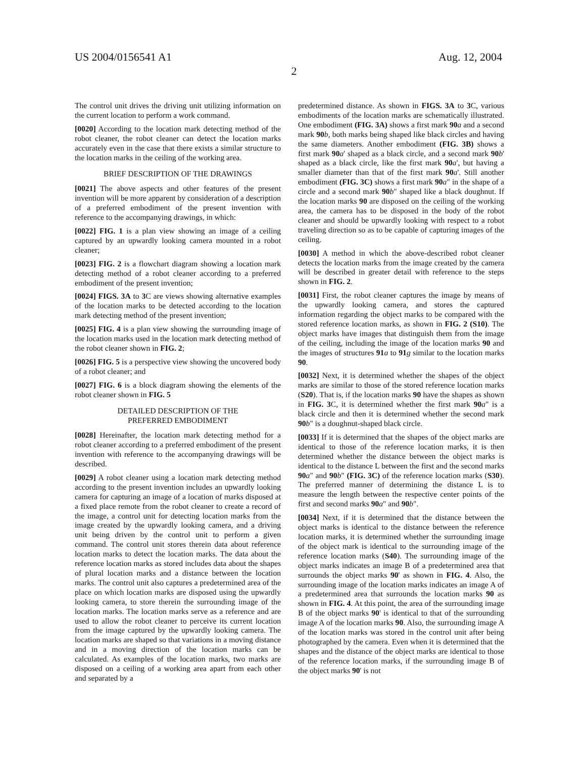US 2004/0156541 A1 Aug. 12, 2004
2
The control unit drives the driving unit utilizing information on the current location to perform a work command.
[0020] According to the location mark detecting method of the robot cleaner, the robot cleaner can detect the location marks accurately even in the case that there exists a similar structure to the location marks in the ceiling of the working area.
BRIEF DESCRIPTION OF THE DRAWINGS
[0021] The above aspects and other features of the present invention will be more apparent by consideration of a description of a preferred embodiment of the present invention with reference to the accompanying drawings, in which:
[0022] FIG. 1 is a plan view showing an image of a ceiling captured by an upwardly looking camera mounted in a robot cleaner;
[0023] FIG. 2 is a flowchart diagram showing a location mark detecting method of a robot cleaner according to a preferred embodiment of the present invention;
[0024] FIGS. 3A to 3 C are views showing alternative examples of the location marks to be detected according to the location mark detecting method of the present invention;
[0025] FIG. 4 is a plan view showing the surrounding image of the location marks used in the location mark detecting method of the robot cleaner shown in FIG. 2;
[0026] FIG. 5 is a perspective view showing the uncovered body of a robot cleaner; and
[0027] FIG. 6 is a block diagram showing the elements of the robot cleaner shown in FIG. 5
DETAILED DESCRIPTION OF THE
PREFERRED EMBODIMENT
[0028] Hereinafter, the location mark detecting method for a robot cleaner according to a preferred embodiment of the present invention with reference to the accompanying drawings will be described.
[0029] A robot cleaner using a location mark detecting method according to the present invention includes an upwardly looking camera for capturing an image of a location of marks disposed at a fixed place remote from the robot cleaner to create a record of the image, a control unit for detecting location marks from the image created by the upwardly looking camera, and a driving unit being driven by the control unit to perform a given command. The control unit stores therein data about reference location marks to detect the location marks. The data about the reference location marks as stored includes data about the shapes of plural location marks and a distance between the location marks. The control unit also captures a predetermined area of the place on which location marks are disposed using the upwardly looking camera, to store therein the surrounding image of the location marks. The location marks serve as a reference and are used to allow the robot cleaner to perceive its current location from the image captured by the upwardly looking camera. The location marks are shaped so that variations in a moving distance and in a moving direction of the location marks can be calculated. As examples of the location marks, two marks are disposed on a ceiling of a working area apart from each other and separated by a
predetermined distance. As shown in FIGS. 3A to 3 C, various embodiments of the location marks are schematically illustrated. One embodiment (FIG. 3A) shows a first mark 90 a and a second mark 90 b, both marks being shaped like black circles and having the same diameters. Another embodiment (FIG. 3B) shows a first mark 90 a' shaped as a black circle, and a second mark 90 b' shaped as a black circle, like the first mark 90 a', but having a smaller diameter than that of the first mark 90 a'. Still another embodiment (FIG. 3C) shows a first mark 90 a" in the shape of a circle and a second mark 90 b" shaped like a black doughnut. If the location marks 90 are disposed on the ceiling of the working area, the camera has to be disposed in the body of the robot cleaner and should be upwardly looking with respect to a robot traveling direction so as to be capable of capturing images of the ceiling.
[0030] A method in which the above-described robot cleaner detects the location marks from the image created by the camera will be described in greater detail with reference to the steps shown in FIG. 2.
[0031] First, the robot cleaner captures the image by means of the upwardly looking camera, and stores the captured information regarding the object marks to be compared with the stored reference location marks, as shown in FIG. 2 (S10). The object marks have images that distinguish them from the image of the ceiling, including the image of the location marks 90 and the images of structures 91 a to 91 g similar to the location marks 90.
[0032] Next, it is determined whether the shapes of the object marks are similar to those of the stored reference location marks (S20). That is, if the location marks 90 have the shapes as shown in FIG. 3 C, it is determined whether the first mark 90 a" is a black circle and then it is determined whether the second mark 90 b" is a doughnut-shaped black circle.
[0033] If it is determined that the shapes of the object marks are identical to those of the reference location marks, it is then determined whether the distance between the object marks is identical to the distance L between the first and the second marks 90 a" and 90 b" (FIG. 3C) of the reference location marks (S30). The preferred manner of determining the distance L is to measure the length between the respective center points of the first and second marks 90 a" and 90 b".
[0034] Next, if it is determined that the distance between the object marks is identical to the distance between the reference location marks, it is determined whether the surrounding image of the object mark is identical to the surrounding image of the reference location marks (S40). The surrounding image of the object marks indicates an image B of a predetermined area that surrounds the object marks 90' as shown in FIG. 4. Also, the surrounding image of the location marks indicates an image A of a predetermined area that surrounds the location marks 90 as shown in FIG. 4. At this point, the area of the surrounding image B of the object marks 90' is identical to that of the surrounding image A of the location marks 90. Also, the surrounding image A of the location marks was stored in the control unit after being photographed by the camera. Even when it is determined that the shapes and the distance of the object marks are identical to those of the reference location marks, if the surrounding image B of the object marks 90' is not